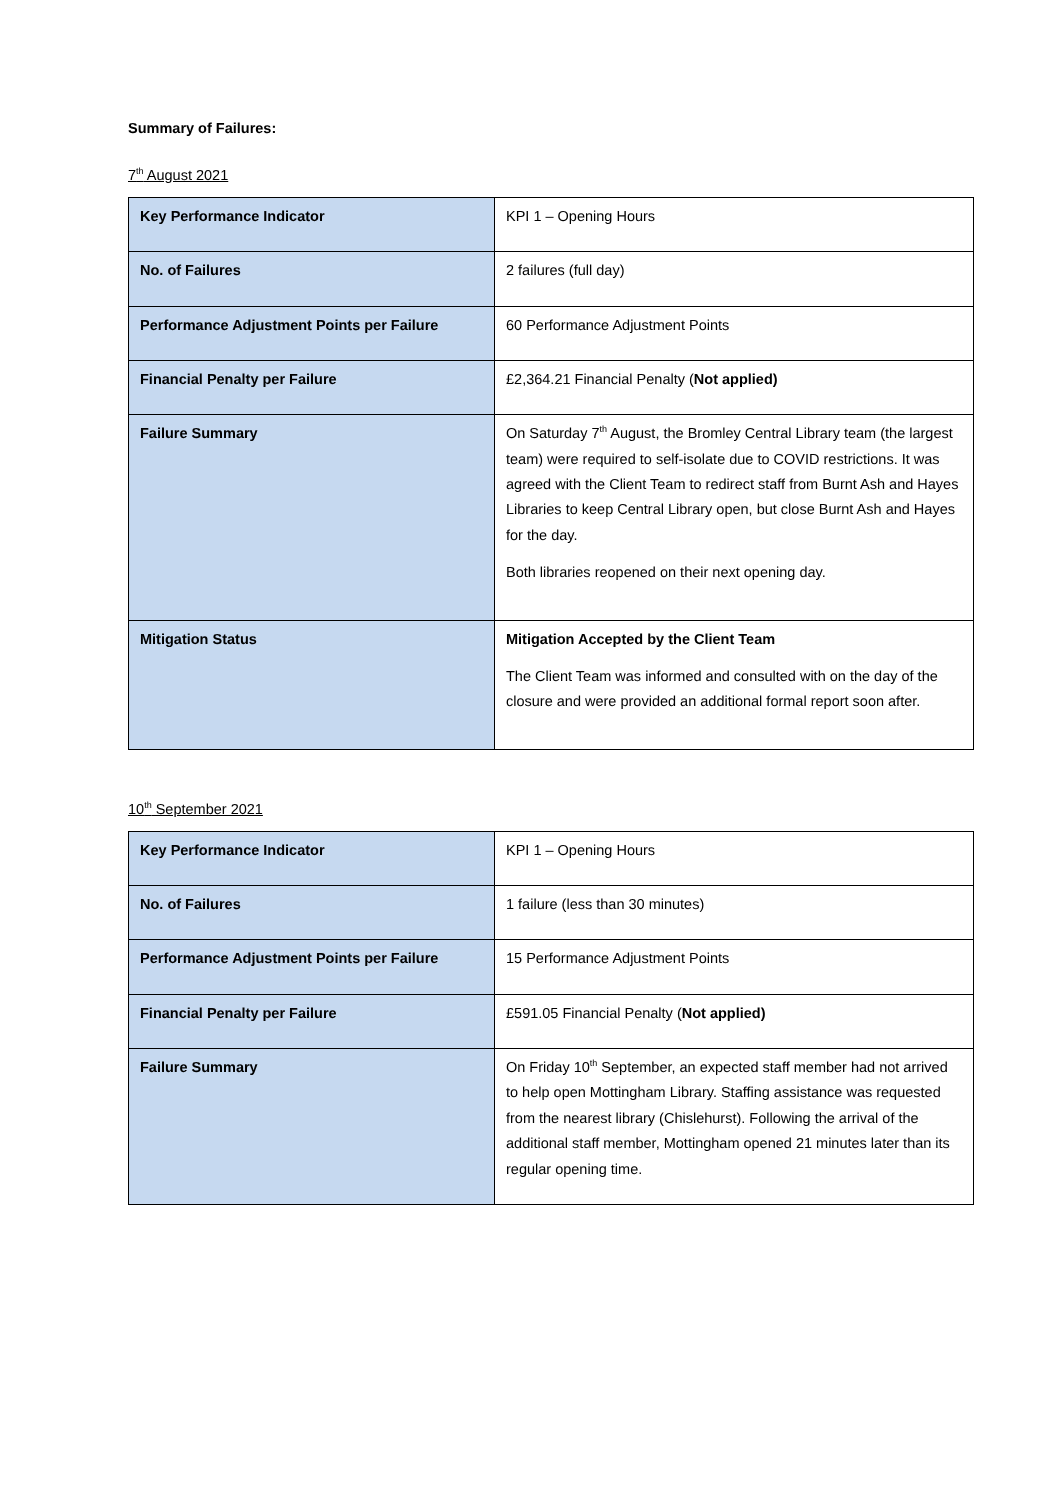Summary of Failures:
7<sup>th</sup> August 2021
| Key Performance Indicator | KPI 1 – Opening Hours |
| No. of Failures | 2 failures (full day) |
| Performance Adjustment Points per Failure | 60 Performance Adjustment Points |
| Financial Penalty per Failure | £2,364.21 Financial Penalty ( Not applied) |
| Failure Summary | On Saturday 7<sup>th</sup> August, the Bromley Central Library team (the largest team) were required to self-isolate due to COVID restrictions. It was agreed with the Client Team to redirect staff from Burnt Ash and Hayes Libraries to keep Central Library open, but close Burnt Ash and Hayes for the day. Both libraries reopened on their next opening day. |
| Mitigation Status | Mitigation Accepted by the Client Team The Client Team was informed and consulted with on the day of the closure and were provided an additional formal report soon after. |
10<sup>th</sup> September 2021
| Key Performance Indicator | KPI 1 – Opening Hours |
| No. of Failures | 1 failure (less than 30 minutes) |
| Performance Adjustment Points per Failure | 15 Performance Adjustment Points |
| Financial Penalty per Failure | £591.05 Financial Penalty ( Not applied) |
| Failure Summary | On Friday 10<sup>th</sup> September, an expected staff member had not arrived to help open Mottingham Library. Staffing assistance was requested from the nearest library (Chislehurst). Following the arrival of the additional staff member, Mottingham opened 21 minutes later than its regular opening time. |